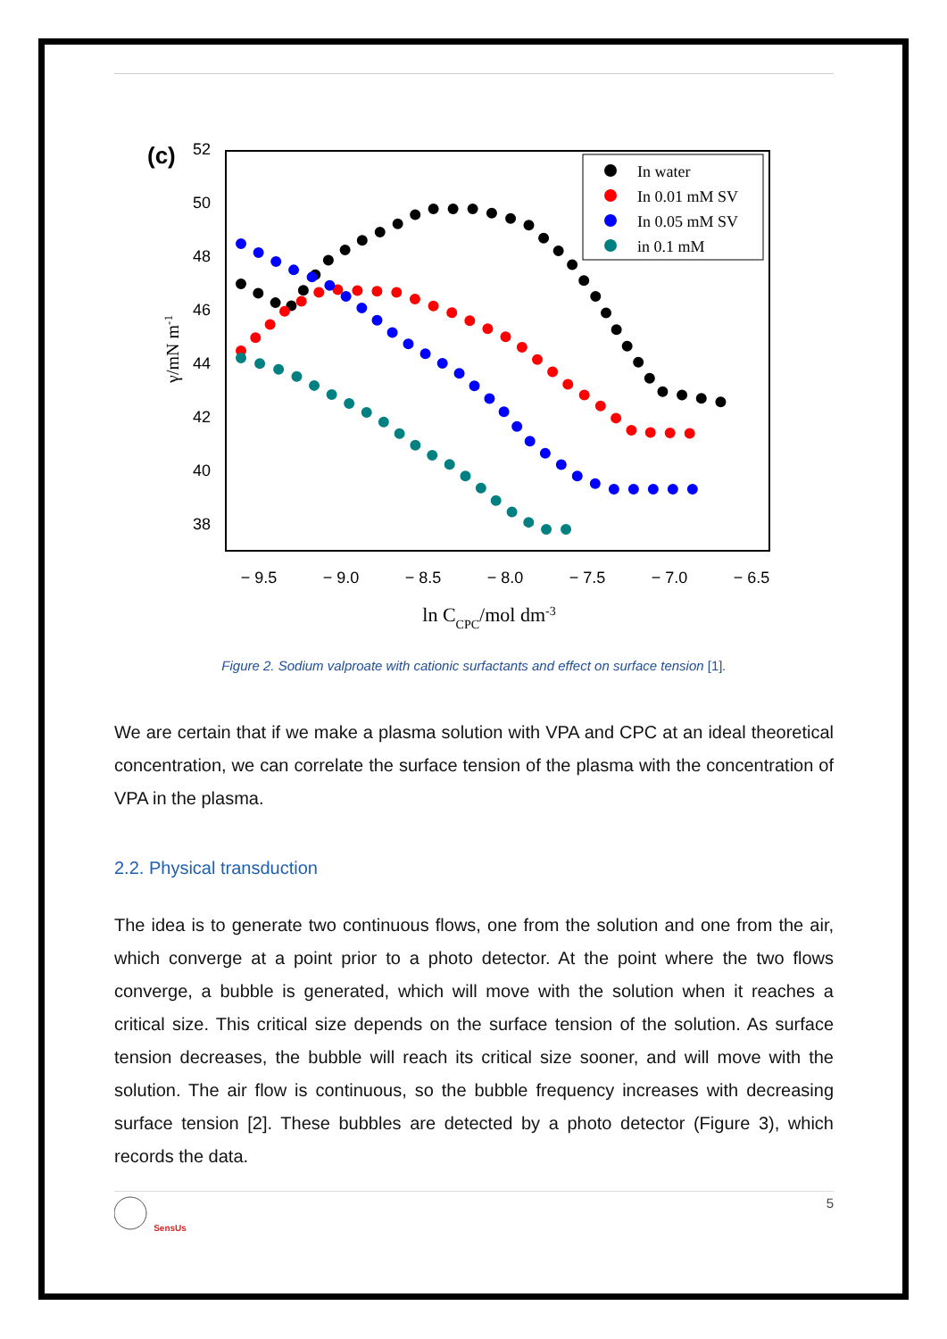(c)
52
50
48
46
44
42
40
38
− 9.5
− 9.0
− 8.5
− 8.0
− 7.5
− 7.0
− 6.5
γ/mN m-1
ln CCPC/mol dm-3
In water
In 0.01 mM SV
In 0.05 mM SV
in 0.1 mM
Figure 2. Sodium valproate with cationic surfactants and effect on surface tension [1].
We are certain that if we make a plasma solution with VPA and CPC at an ideal theoretical concentration, we can correlate the surface tension of the plasma with the concentration of VPA in the plasma.
2.2. Physical transduction
The idea is to generate two continuous flows, one from the solution and one from the air, which converge at a point prior to a photo detector. At the point where the two flows converge, a bubble is generated, which will move with the solution when it reaches a critical size. This critical size depends on the surface tension of the solution. As surface tension decreases, the bubble will reach its critical size sooner, and will move with the solution. The air flow is continuous, so the bubble frequency increases with decreasing surface tension [2]. These bubbles are detected by a photo detector (Figure 3), which records the data.
SensUs 5